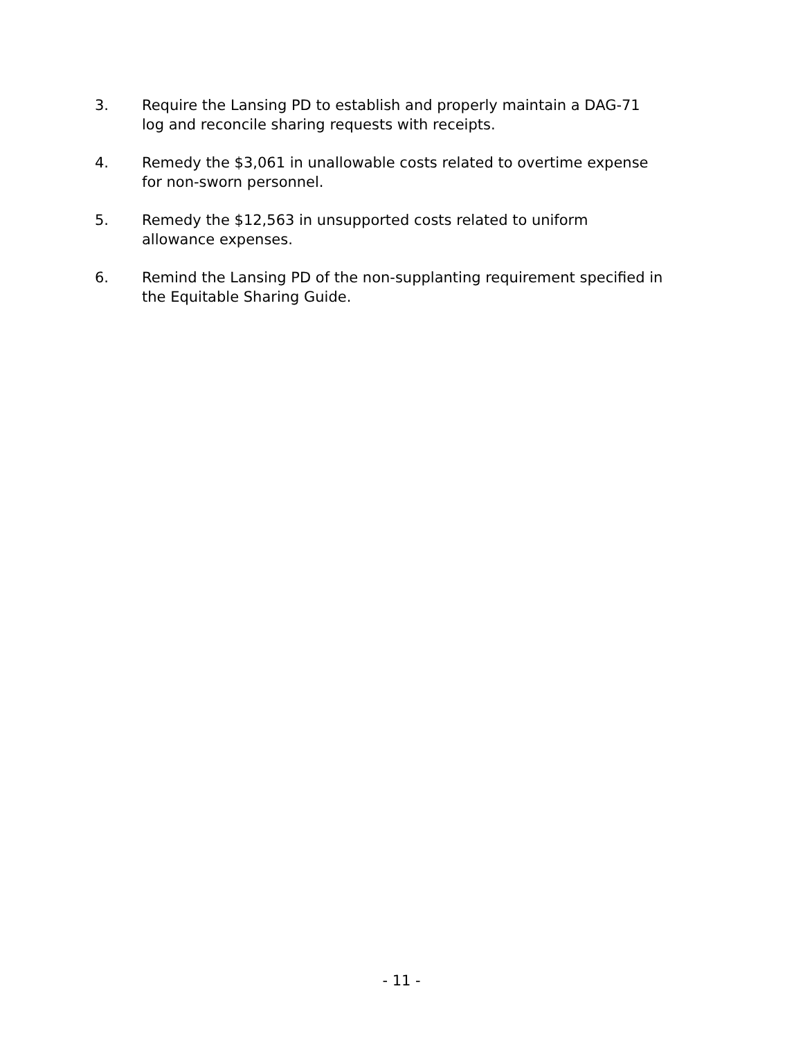3. Require the Lansing PD to establish and properly maintain a DAG-71
log and reconcile sharing requests with receipts.
4. Remedy the $3,061 in unallowable costs related to overtime expense
for non-sworn personnel.
5. Remedy the $12,563 in unsupported costs related to uniform
allowance expenses.
6. Remind the Lansing PD of the non-supplanting requirement specified in
the Equitable Sharing Guide.
- 11 -